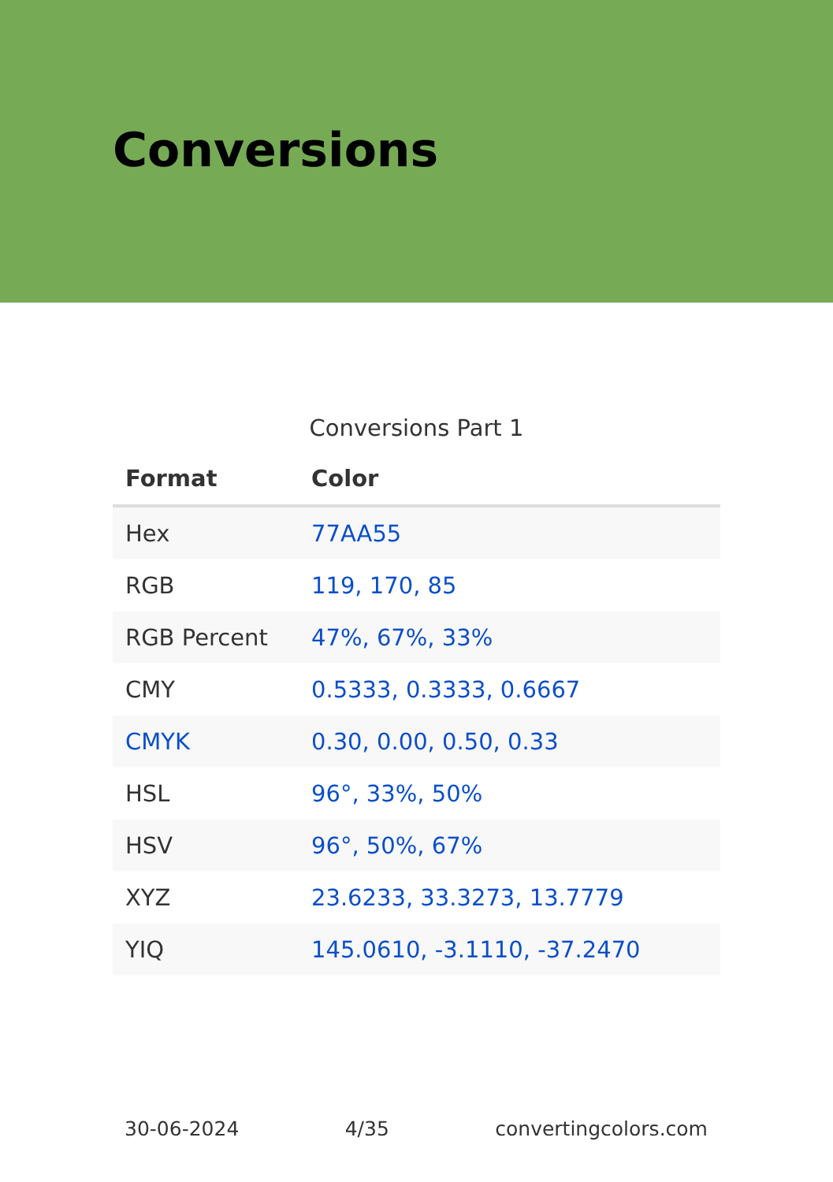Conversions
Conversions Part 1
| Format | Color |
| --- | --- |
| Hex | 77AA55 |
| RGB | 119, 170, 85 |
| RGB Percent | 47%, 67%, 33% |
| CMY | 0.5333, 0.3333, 0.6667 |
| CMYK | 0.30, 0.00, 0.50, 0.33 |
| HSL | 96°, 33%, 50% |
| HSV | 96°, 50%, 67% |
| XYZ | 23.6233, 33.3273, 13.7779 |
| YIQ | 145.0610, -3.1110, -37.2470 |
30-06-2024 4/35 convertingcolors.com